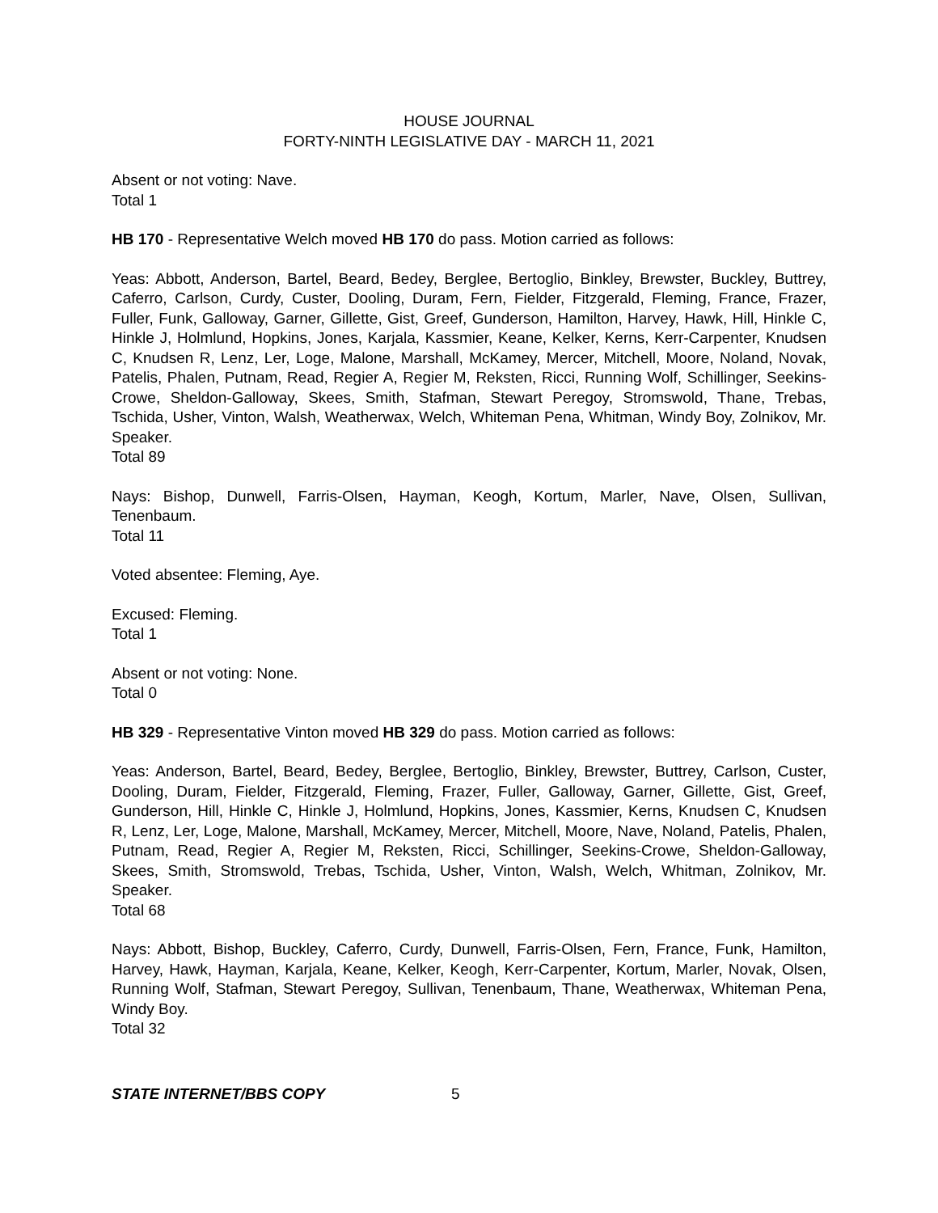HOUSE JOURNAL
FORTY-NINTH LEGISLATIVE DAY - MARCH 11, 2021
Absent or not voting: Nave.
Total 1
HB 170 - Representative Welch moved HB 170 do pass. Motion carried as follows:
Yeas: Abbott, Anderson, Bartel, Beard, Bedey, Berglee, Bertoglio, Binkley, Brewster, Buckley, Buttrey, Caferro, Carlson, Curdy, Custer, Dooling, Duram, Fern, Fielder, Fitzgerald, Fleming, France, Frazer, Fuller, Funk, Galloway, Garner, Gillette, Gist, Greef, Gunderson, Hamilton, Harvey, Hawk, Hill, Hinkle C, Hinkle J, Holmlund, Hopkins, Jones, Karjala, Kassmier, Keane, Kelker, Kerns, Kerr-Carpenter, Knudsen C, Knudsen R, Lenz, Ler, Loge, Malone, Marshall, McKamey, Mercer, Mitchell, Moore, Noland, Novak, Patelis, Phalen, Putnam, Read, Regier A, Regier M, Reksten, Ricci, Running Wolf, Schillinger, Seekins-Crowe, Sheldon-Galloway, Skees, Smith, Stafman, Stewart Peregoy, Stromswold, Thane, Trebas, Tschida, Usher, Vinton, Walsh, Weatherwax, Welch, Whiteman Pena, Whitman, Windy Boy, Zolnikov, Mr. Speaker.
Total 89
Nays: Bishop, Dunwell, Farris-Olsen, Hayman, Keogh, Kortum, Marler, Nave, Olsen, Sullivan, Tenenbaum.
Total 11
Voted absentee: Fleming, Aye.
Excused: Fleming.
Total 1
Absent or not voting: None.
Total 0
HB 329 - Representative Vinton moved HB 329 do pass. Motion carried as follows:
Yeas: Anderson, Bartel, Beard, Bedey, Berglee, Bertoglio, Binkley, Brewster, Buttrey, Carlson, Custer, Dooling, Duram, Fielder, Fitzgerald, Fleming, Frazer, Fuller, Galloway, Garner, Gillette, Gist, Greef, Gunderson, Hill, Hinkle C, Hinkle J, Holmlund, Hopkins, Jones, Kassmier, Kerns, Knudsen C, Knudsen R, Lenz, Ler, Loge, Malone, Marshall, McKamey, Mercer, Mitchell, Moore, Nave, Noland, Patelis, Phalen, Putnam, Read, Regier A, Regier M, Reksten, Ricci, Schillinger, Seekins-Crowe, Sheldon-Galloway, Skees, Smith, Stromswold, Trebas, Tschida, Usher, Vinton, Walsh, Welch, Whitman, Zolnikov, Mr. Speaker.
Total 68
Nays: Abbott, Bishop, Buckley, Caferro, Curdy, Dunwell, Farris-Olsen, Fern, France, Funk, Hamilton, Harvey, Hawk, Hayman, Karjala, Keane, Kelker, Keogh, Kerr-Carpenter, Kortum, Marler, Novak, Olsen, Running Wolf, Stafman, Stewart Peregoy, Sullivan, Tenenbaum, Thane, Weatherwax, Whiteman Pena, Windy Boy.
Total 32
STATE INTERNET/BBS COPY 5